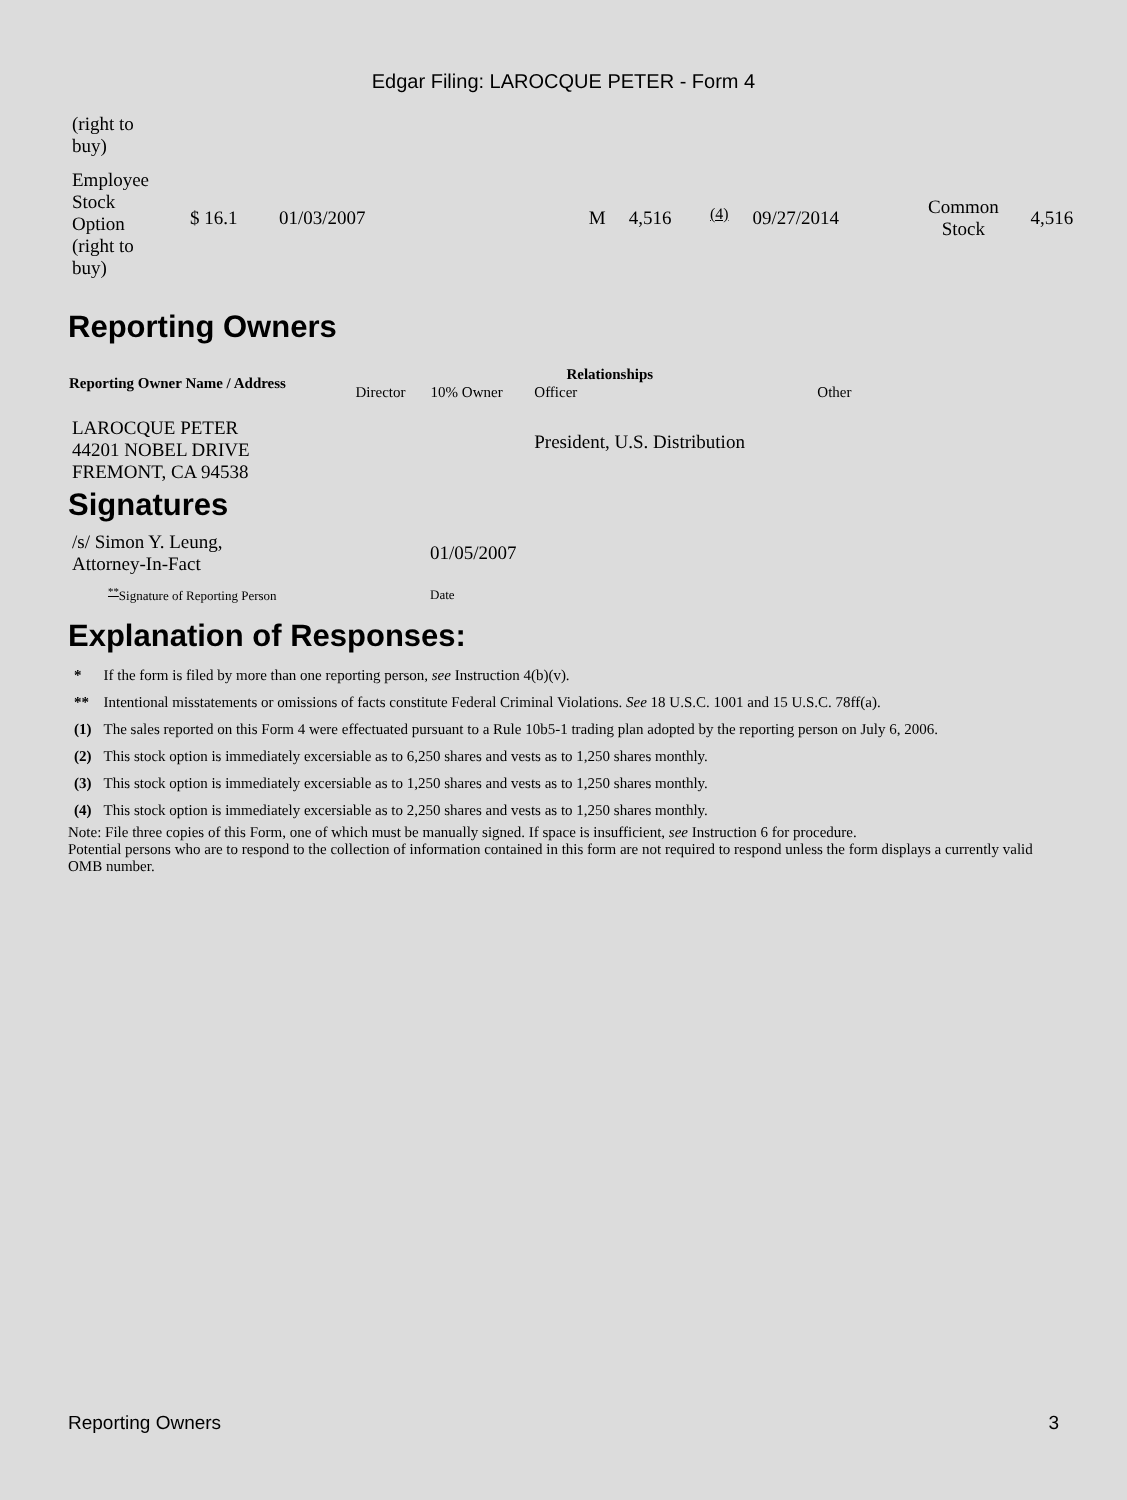Edgar Filing: LAROCQUE PETER - Form 4
| (right to buy) | | | | | | | | | |
| Employee Stock Option (right to buy) | $ 16.1 | 01/03/2007 | | M | 4,516 | <sup>(4)</sup> | 09/27/2014 | Common Stock | 4,516 |
Reporting Owners
| Reporting Owner Name / Address | Relationships | | | |
| --- | --- | --- | --- | --- |
| | Director | 10% Owner | Officer | Other |
| LAROCQUE PETER 44201 NOBEL DRIVE FREMONT, CA 94538 | | | President, U.S. Distribution | |
Signatures
| /s/ Simon Y. Leung, Attorney-In-Fact | 01/05/2007 |
| <sup>**</sup> Signature of Reporting Person | Date |
Explanation of Responses:
| * | If the form is filed by more than one reporting person, see Instruction 4(b)(v). |
| ** | Intentional misstatements or omissions of facts constitute Federal Criminal Violations. See 18 U.S.C. 1001 and 15 U.S.C. 78ff(a). |
| (1) | The sales reported on this Form 4 were effectuated pursuant to a Rule 10b5-1 trading plan adopted by the reporting person on July 6, 2006. |
| (2) | This stock option is immediately excersiable as to 6,250 shares and vests as to 1,250 shares monthly. |
| (3) | This stock option is immediately excersiable as to 1,250 shares and vests as to 1,250 shares monthly. |
| (4) | This stock option is immediately excersiable as to 2,250 shares and vests as to 1,250 shares monthly. |
Note: File three copies of this Form, one of which must be manually signed. If space is insufficient, see Instruction 6 for procedure.
Potential persons who are to respond to the collection of information contained in this form are not required to respond unless the form displays a currently valid OMB number.
Reporting Owners 3